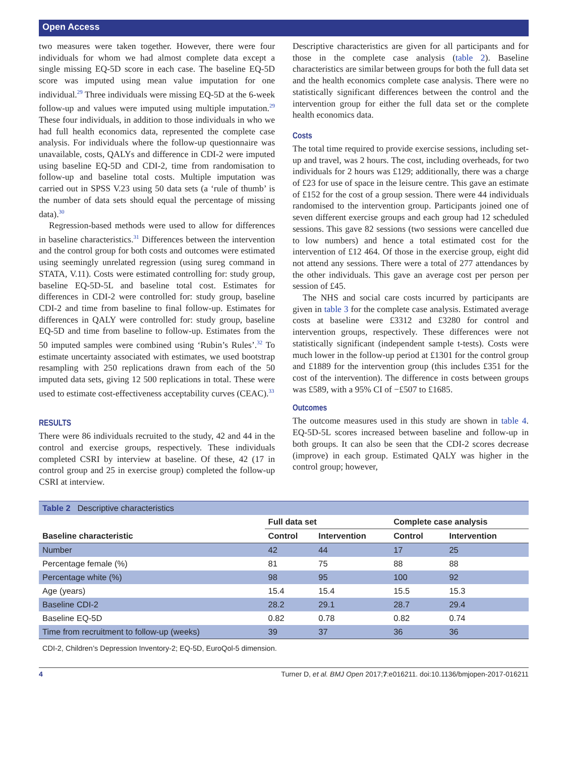Open Access
two measures were taken together. However, there were four individuals for whom we had almost complete data except a single missing EQ-5D score in each case. The baseline EQ-5D score was imputed using mean value imputation for one individual.<sup>29</sup> Three individuals were missing EQ-5D at the 6-week follow-up and values were imputed using multiple imputation.<sup>29</sup> These four individuals, in addition to those individuals in who we had full health economics data, represented the complete case analysis. For individuals where the follow-up questionnaire was unavailable, costs, QALYs and difference in CDI-2 were imputed using baseline EQ-5D and CDI-2, time from randomisation to follow-up and baseline total costs. Multiple imputation was carried out in SPSS V.23 using 50 data sets (a ‘rule of thumb’ is the number of data sets should equal the percentage of missing data).<sup>30</sup>
Regression-based methods were used to allow for differences in baseline characteristics.<sup>31</sup> Differences between the intervention and the control group for both costs and outcomes were estimated using seemingly unrelated regression (using sureg command in STATA, V.11). Costs were estimated controlling for: study group, baseline EQ-5D-5L and baseline total cost. Estimates for differences in CDI-2 were controlled for: study group, baseline CDI-2 and time from baseline to final follow-up. Estimates for differences in QALY were controlled for: study group, baseline EQ-5D and time from baseline to follow-up. Estimates from the 50 imputed samples were combined using ‘Rubin’s Rules’.<sup>32</sup> To estimate uncertainty associated with estimates, we used bootstrap resampling with 250 replications drawn from each of the 50 imputed data sets, giving 12 500 replications in total. These were used to estimate cost-effectiveness acceptability curves (CEAC).<sup>33</sup>
RESULTS
There were 86 individuals recruited to the study, 42 and 44 in the control and exercise groups, respectively. These individuals completed CSRI by interview at baseline. Of these, 42 (17 in control group and 25 in exercise group) completed the follow-up CSRI at interview.
Descriptive characteristics are given for all participants and for those in the complete case analysis (table 2). Baseline characteristics are similar between groups for both the full data set and the health economics complete case analysis. There were no statistically significant differences between the control and the intervention group for either the full data set or the complete health economics data.
Costs
The total time required to provide exercise sessions, including set-up and travel, was 2 hours. The cost, including overheads, for two individuals for 2 hours was £129; additionally, there was a charge of £23 for use of space in the leisure centre. This gave an estimate of £152 for the cost of a group session. There were 44 individuals randomised to the intervention group. Participants joined one of seven different exercise groups and each group had 12 scheduled sessions. This gave 82 sessions (two sessions were cancelled due to low numbers) and hence a total estimated cost for the intervention of £12 464. Of those in the exercise group, eight did not attend any sessions. There were a total of 277 attendances by the other individuals. This gave an average cost per person per session of £45.
The NHS and social care costs incurred by participants are given in table 3 for the complete case analysis. Estimated average costs at baseline were £3312 and £3280 for control and intervention groups, respectively. These differences were not statistically significant (independent sample t-tests). Costs were much lower in the follow-up period at £1301 for the control group and £1889 for the intervention group (this includes £351 for the cost of the intervention). The difference in costs between groups was £589, with a 95% CI of −£507 to £1685.
Outcomes
The outcome measures used in this study are shown in table 4. EQ-5D-5L scores increased between baseline and follow-up in both groups. It can also be seen that the CDI-2 scores decrease (improve) in each group. Estimated QALY was higher in the control group; however,
| Table 2 Descriptive characteristics | | | | |
| | Full data set | | Complete case analysis | |
| Baseline characteristic | Control | Intervention | Control | Intervention |
| Number | 42 | 44 | 17 | 25 |
| Percentage female (%) | 81 | 75 | 88 | 88 |
| Percentage white (%) | 98 | 95 | 100 | 92 |
| Age (years) | 15.4 | 15.4 | 15.5 | 15.3 |
| Baseline CDI-2 | 28.2 | 29.1 | 28.7 | 29.4 |
| Baseline EQ-5D | 0.82 | 0.78 | 0.82 | 0.74 |
| Time from recruitment to follow-up (weeks) | 39 | 37 | 36 | 36 |
CDI-2, Children’s Depression Inventory-2; EQ-5D, EuroQol-5 dimension.
4 Turner D, et al. BMJ Open 2017;7:e016211. doi:10.1136/bmjopen-2017-016211